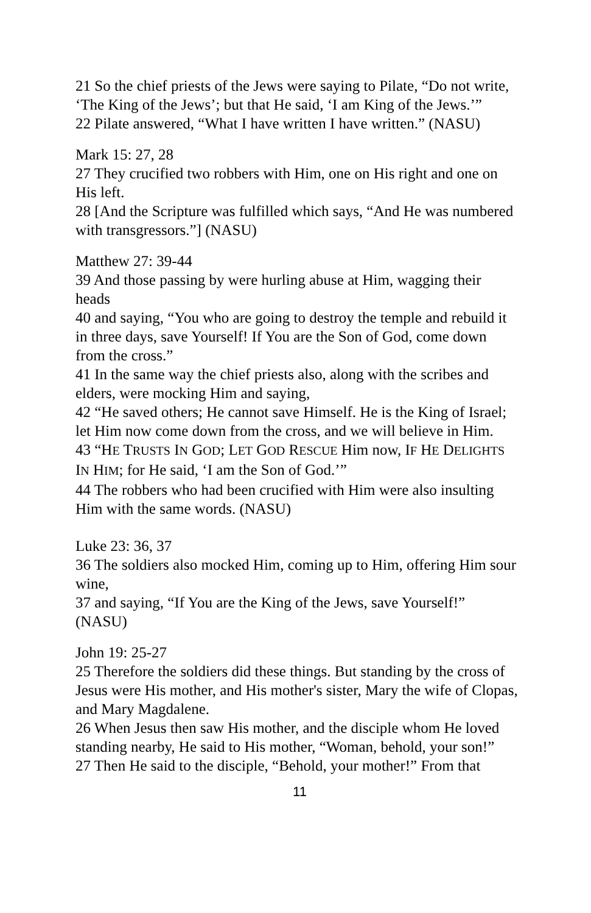21 So the chief priests of the Jews were saying to Pilate, “Do not write, ‘The King of the Jews’; but that He said, ‘I am King of the Jews.’”
22 Pilate answered, “What I have written I have written.” (NASU)
Mark 15: 27, 28
27 They crucified two robbers with Him, one on His right and one on His left.
28 [And the Scripture was fulfilled which says, “And He was numbered with transgressors.”] (NASU)
Matthew 27: 39-44
39 And those passing by were hurling abuse at Him, wagging their heads
40 and saying, “You who are going to destroy the temple and rebuild it in three days, save Yourself! If You are the Son of God, come down from the cross.”
41 In the same way the chief priests also, along with the scribes and elders, were mocking Him and saying,
42 “He saved others; He cannot save Himself. He is the King of Israel; let Him now come down from the cross, and we will believe in Him.
43 “HE TRUSTS IN GOD; LET GOD RESCUE Him now, IF HE DELIGHTS IN HIM; for He said, ‘I am the Son of God.’”
44 The robbers who had been crucified with Him were also insulting Him with the same words. (NASU)
Luke 23: 36, 37
36 The soldiers also mocked Him, coming up to Him, offering Him sour wine,
37 and saying, “If You are the King of the Jews, save Yourself!” (NASU)
John 19: 25-27
25 Therefore the soldiers did these things. But standing by the cross of Jesus were His mother, and His mother's sister, Mary the wife of Clopas, and Mary Magdalene.
26 When Jesus then saw His mother, and the disciple whom He loved standing nearby, He said to His mother, “Woman, behold, your son!”
27 Then He said to the disciple, “Behold, your mother!” From that
11